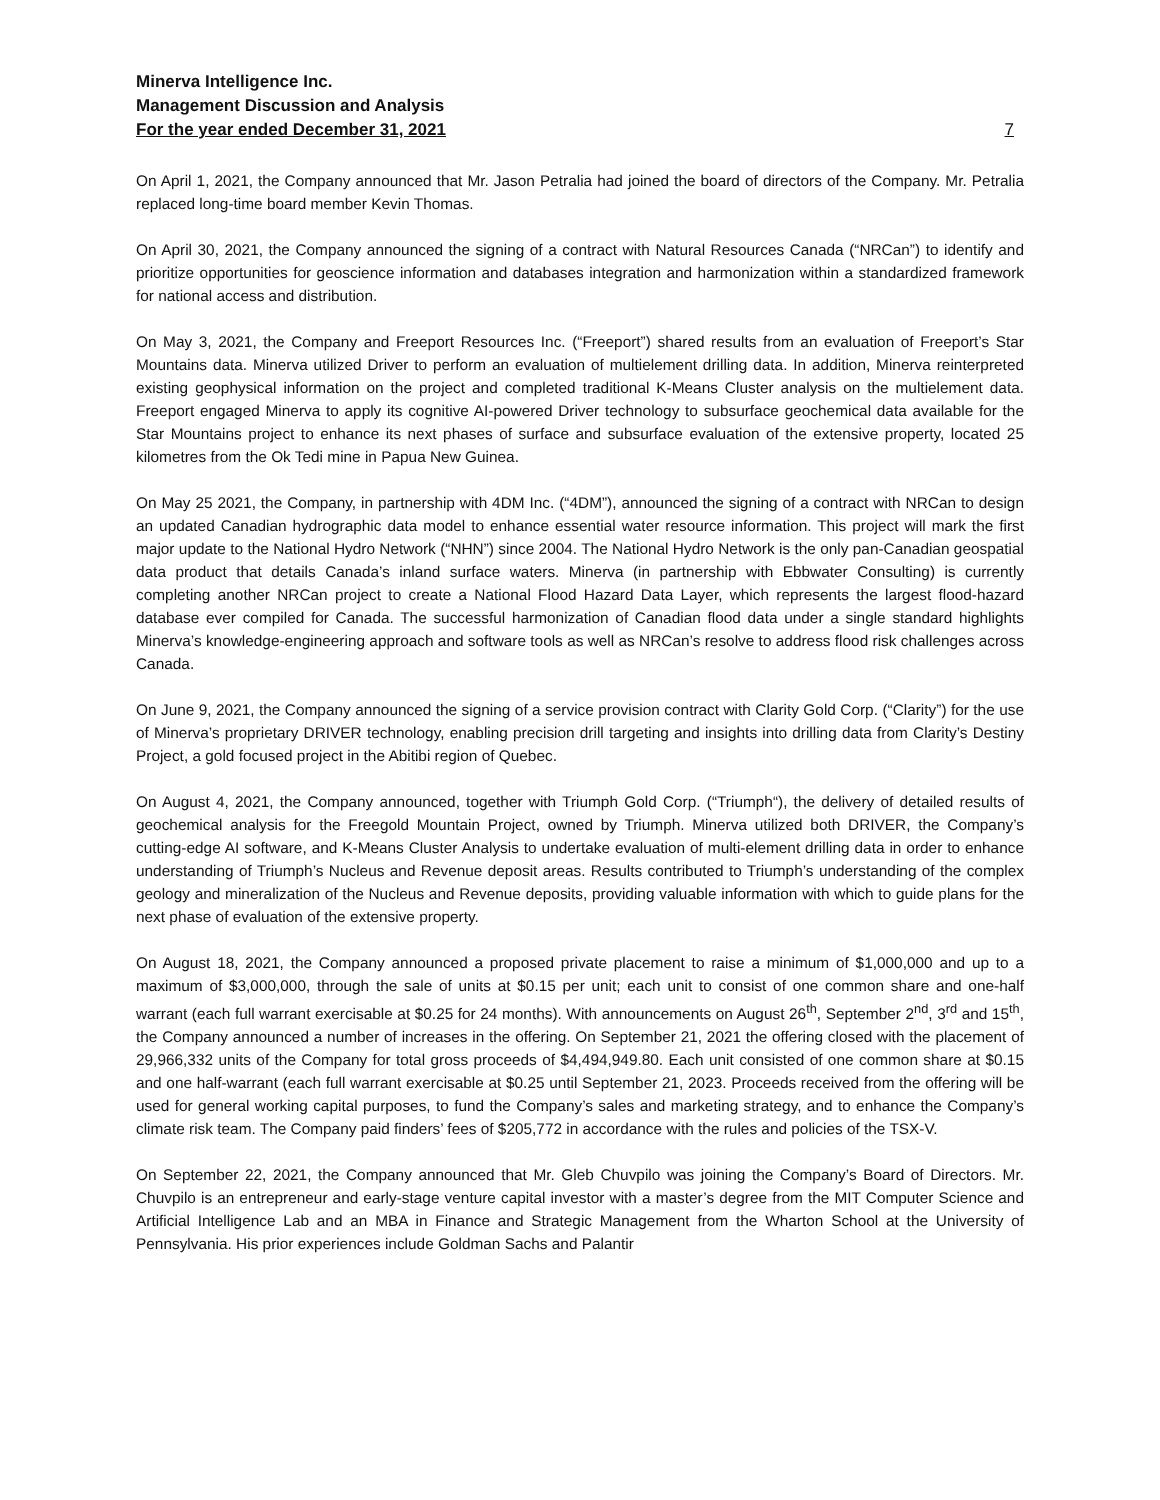Minerva Intelligence Inc.
Management Discussion and Analysis
For the year ended December 31, 2021 7
On April 1, 2021, the Company announced that Mr. Jason Petralia had joined the board of directors of the Company. Mr. Petralia replaced long-time board member Kevin Thomas.
On April 30, 2021, the Company announced the signing of a contract with Natural Resources Canada (“NRCan”) to identify and prioritize opportunities for geoscience information and databases integration and harmonization within a standardized framework for national access and distribution.
On May 3, 2021, the Company and Freeport Resources Inc. (“Freeport”) shared results from an evaluation of Freeport’s Star Mountains data. Minerva utilized Driver to perform an evaluation of multielement drilling data. In addition, Minerva reinterpreted existing geophysical information on the project and completed traditional K-Means Cluster analysis on the multielement data. Freeport engaged Minerva to apply its cognitive AI-powered Driver technology to subsurface geochemical data available for the Star Mountains project to enhance its next phases of surface and subsurface evaluation of the extensive property, located 25 kilometres from the Ok Tedi mine in Papua New Guinea.
On May 25 2021, the Company, in partnership with 4DM Inc. (“4DM”), announced the signing of a contract with NRCan to design an updated Canadian hydrographic data model to enhance essential water resource information. This project will mark the first major update to the National Hydro Network (“NHN”) since 2004. The National Hydro Network is the only pan-Canadian geospatial data product that details Canada’s inland surface waters. Minerva (in partnership with Ebbwater Consulting) is currently completing another NRCan project to create a National Flood Hazard Data Layer, which represents the largest flood-hazard database ever compiled for Canada. The successful harmonization of Canadian flood data under a single standard highlights Minerva’s knowledge-engineering approach and software tools as well as NRCan’s resolve to address flood risk challenges across Canada.
On June 9, 2021, the Company announced the signing of a service provision contract with Clarity Gold Corp. (“Clarity”) for the use of Minerva’s proprietary DRIVER technology, enabling precision drill targeting and insights into drilling data from Clarity’s Destiny Project, a gold focused project in the Abitibi region of Quebec.
On August 4, 2021, the Company announced, together with Triumph Gold Corp. (“Triumph“), the delivery of detailed results of geochemical analysis for the Freegold Mountain Project, owned by Triumph. Minerva utilized both DRIVER, the Company’s cutting-edge AI software, and K-Means Cluster Analysis to undertake evaluation of multi-element drilling data in order to enhance understanding of Triumph’s Nucleus and Revenue deposit areas. Results contributed to Triumph’s understanding of the complex geology and mineralization of the Nucleus and Revenue deposits, providing valuable information with which to guide plans for the next phase of evaluation of the extensive property.
On August 18, 2021, the Company announced a proposed private placement to raise a minimum of $1,000,000 and up to a maximum of $3,000,000, through the sale of units at $0.15 per unit; each unit to consist of one common share and one-half warrant (each full warrant exercisable at $0.25 for 24 months). With announcements on August 26<sup>th</sup>, September 2<sup>nd</sup>, 3<sup>rd</sup> and 15<sup>th</sup>, the Company announced a number of increases in the offering. On September 21, 2021 the offering closed with the placement of 29,966,332 units of the Company for total gross proceeds of $4,494,949.80. Each unit consisted of one common share at $0.15 and one half-warrant (each full warrant exercisable at $0.25 until September 21, 2023. Proceeds received from the offering will be used for general working capital purposes, to fund the Company’s sales and marketing strategy, and to enhance the Company’s climate risk team. The Company paid finders’ fees of $205,772 in accordance with the rules and policies of the TSX-V.
On September 22, 2021, the Company announced that Mr. Gleb Chuvpilo was joining the Company’s Board of Directors. Mr. Chuvpilo is an entrepreneur and early-stage venture capital investor with a master’s degree from the MIT Computer Science and Artificial Intelligence Lab and an MBA in Finance and Strategic Management from the Wharton School at the University of Pennsylvania. His prior experiences include Goldman Sachs and Palantir